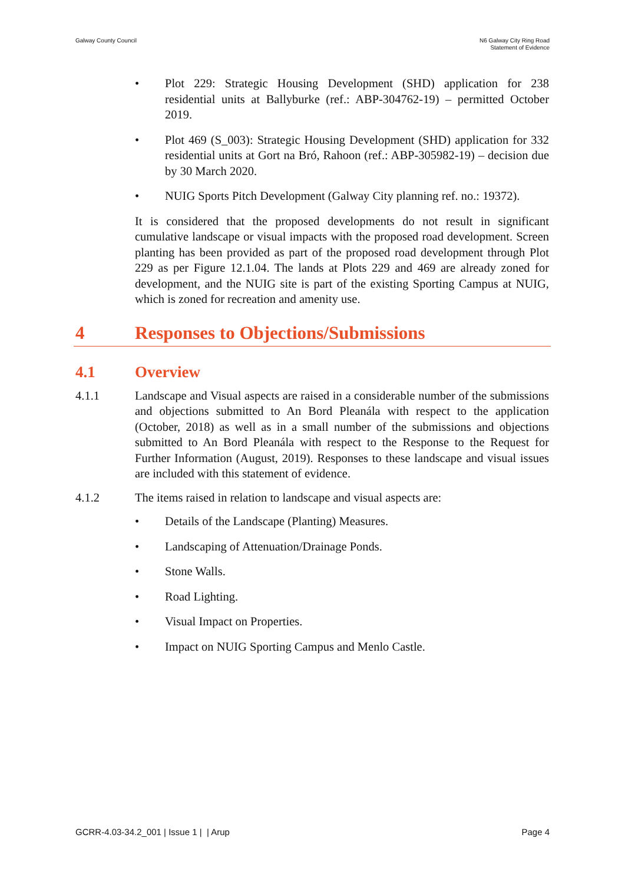Galway County Council N6 Galway City Ring Road
Statement of Evidence
• Plot 229: Strategic Housing Development (SHD) application for 238 residential units at Ballyburke (ref.: ABP-304762-19) – permitted October 2019.
• Plot 469 (S_003): Strategic Housing Development (SHD) application for 332 residential units at Gort na Bró, Rahoon (ref.: ABP-305982-19) – decision due by 30 March 2020.
• NUIG Sports Pitch Development (Galway City planning ref. no.: 19372).
It is considered that the proposed developments do not result in significant cumulative landscape or visual impacts with the proposed road development. Screen planting has been provided as part of the proposed road development through Plot 229 as per Figure 12.1.04. The lands at Plots 229 and 469 are already zoned for development, and the NUIG site is part of the existing Sporting Campus at NUIG, which is zoned for recreation and amenity use.
4 Responses to Objections/Submissions
4.1 Overview
4.1.1 Landscape and Visual aspects are raised in a considerable number of the submissions and objections submitted to An Bord Pleanála with respect to the application (October, 2018) as well as in a small number of the submissions and objections submitted to An Bord Pleanála with respect to the Response to the Request for Further Information (August, 2019). Responses to these landscape and visual issues are included with this statement of evidence.
4.1.2 The items raised in relation to landscape and visual aspects are:
• Details of the Landscape (Planting) Measures.
• Landscaping of Attenuation/Drainage Ponds.
• Stone Walls.
• Road Lighting.
• Visual Impact on Properties.
• Impact on NUIG Sporting Campus and Menlo Castle.
GCRR-4.03-34.2_001 | Issue 1 | | Arup
Page 4